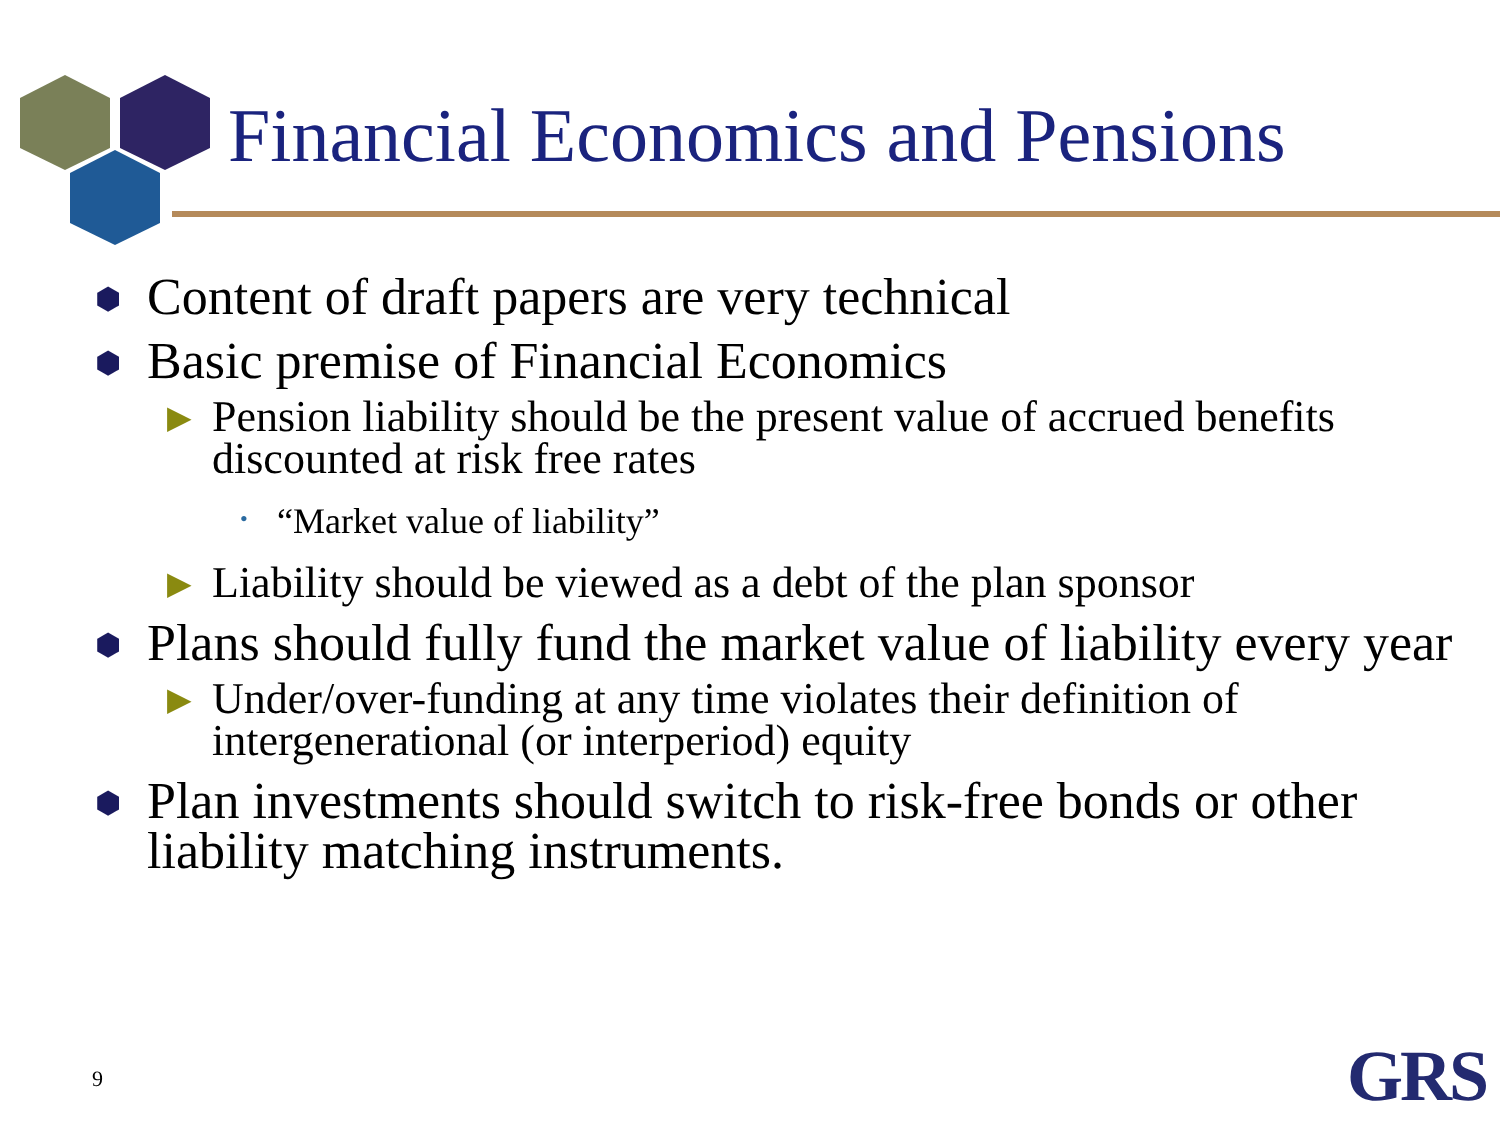Financial Economics and Pensions
⬢ Content of draft papers are very technical
⬢ Basic premise of Financial Economics
▶ Pension liability should be the present value of accrued benefits discounted at risk free rates
• “Market value of liability”
▶ Liability should be viewed as a debt of the plan sponsor
⬢ Plans should fully fund the market value of liability every year
▶ Under/over-funding at any time violates their definition of intergenerational (or interperiod) equity
⬢ Plan investments should switch to risk-free bonds or other liability matching instruments.
9 GRS